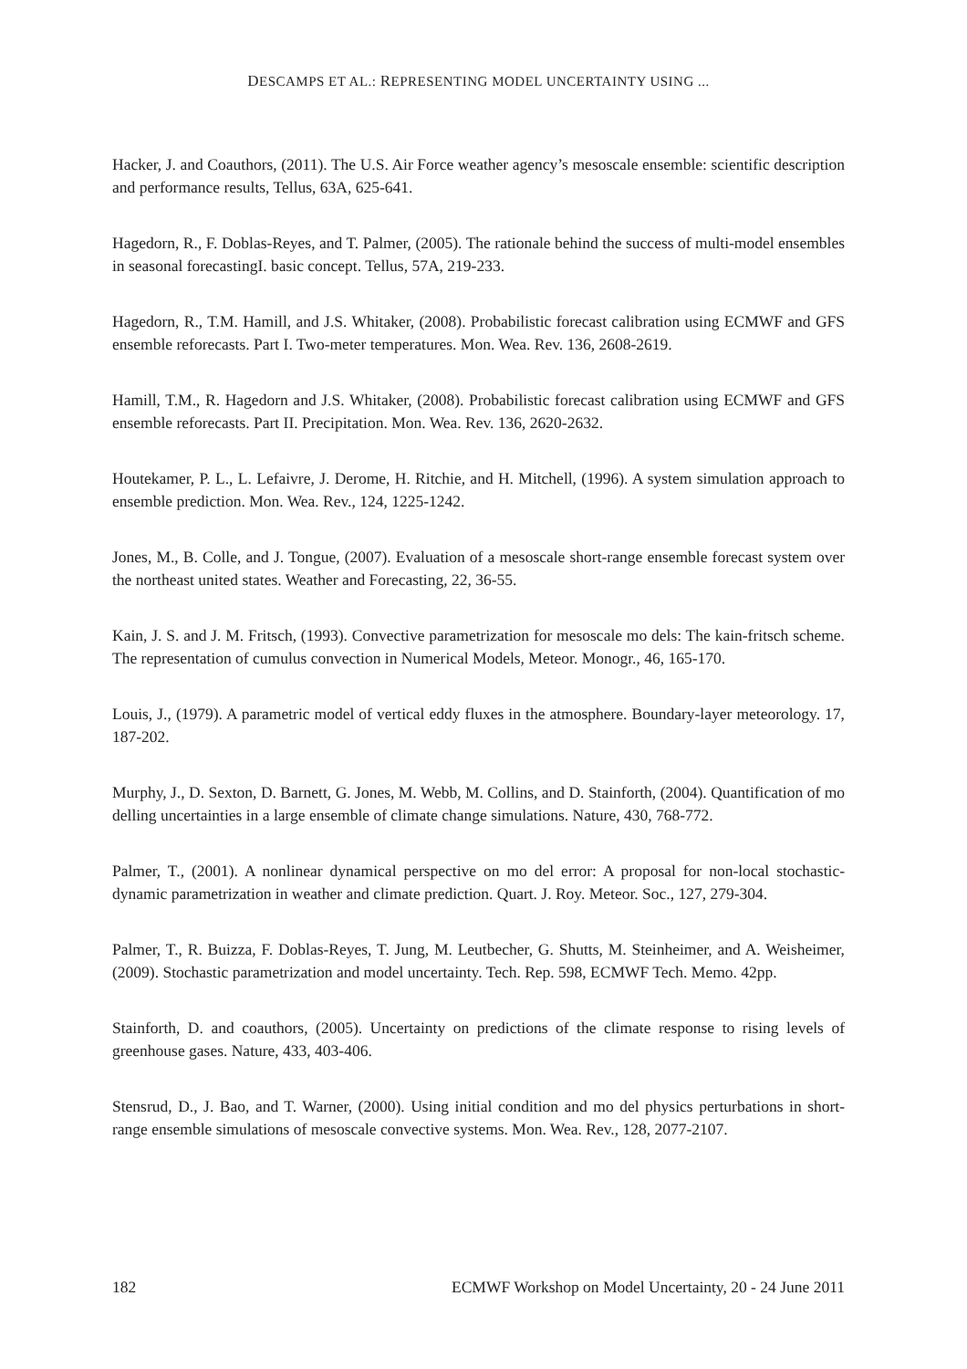DESCAMPS ET AL.: REPRESENTING MODEL UNCERTAINTY USING ...
Hacker, J. and Coauthors, (2011). The U.S. Air Force weather agency’s mesoscale ensemble: scientific description and performance results, Tellus, 63A, 625-641.
Hagedorn, R., F. Doblas-Reyes, and T. Palmer, (2005). The rationale behind the success of multi-model ensembles in seasonal forecastingI. basic concept. Tellus, 57A, 219-233.
Hagedorn, R., T.M. Hamill, and J.S. Whitaker, (2008). Probabilistic forecast calibration using ECMWF and GFS ensemble reforecasts. Part I. Two-meter temperatures. Mon. Wea. Rev. 136, 2608-2619.
Hamill, T.M., R. Hagedorn and J.S. Whitaker, (2008). Probabilistic forecast calibration using ECMWF and GFS ensemble reforecasts. Part II. Precipitation. Mon. Wea. Rev. 136, 2620-2632.
Houtekamer, P. L., L. Lefaivre, J. Derome, H. Ritchie, and H. Mitchell, (1996). A system simulation approach to ensemble prediction. Mon. Wea. Rev., 124, 1225-1242.
Jones, M., B. Colle, and J. Tongue, (2007). Evaluation of a mesoscale short-range ensemble forecast system over the northeast united states. Weather and Forecasting, 22, 36-55.
Kain, J. S. and J. M. Fritsch, (1993). Convective parametrization for mesoscale mo dels: The kain-fritsch scheme. The representation of cumulus convection in Numerical Models, Meteor. Monogr., 46, 165-170.
Louis, J., (1979). A parametric model of vertical eddy fluxes in the atmosphere. Boundary-layer meteorology. 17, 187-202.
Murphy, J., D. Sexton, D. Barnett, G. Jones, M. Webb, M. Collins, and D. Stainforth, (2004). Quantification of mo delling uncertainties in a large ensemble of climate change simulations. Nature, 430, 768-772.
Palmer, T., (2001). A nonlinear dynamical perspective on mo del error: A proposal for non-local stochastic-dynamic parametrization in weather and climate prediction. Quart. J. Roy. Meteor. Soc., 127, 279-304.
Palmer, T., R. Buizza, F. Doblas-Reyes, T. Jung, M. Leutbecher, G. Shutts, M. Steinheimer, and A. Weisheimer, (2009). Stochastic parametrization and model uncertainty. Tech. Rep. 598, ECMWF Tech. Memo. 42pp.
Stainforth, D. and coauthors, (2005). Uncertainty on predictions of the climate response to rising levels of greenhouse gases. Nature, 433, 403-406.
Stensrud, D., J. Bao, and T. Warner, (2000). Using initial condition and mo del physics perturbations in short-range ensemble simulations of mesoscale convective systems. Mon. Wea. Rev., 128, 2077-2107.
182 ECMWF Workshop on Model Uncertainty, 20 - 24 June 2011